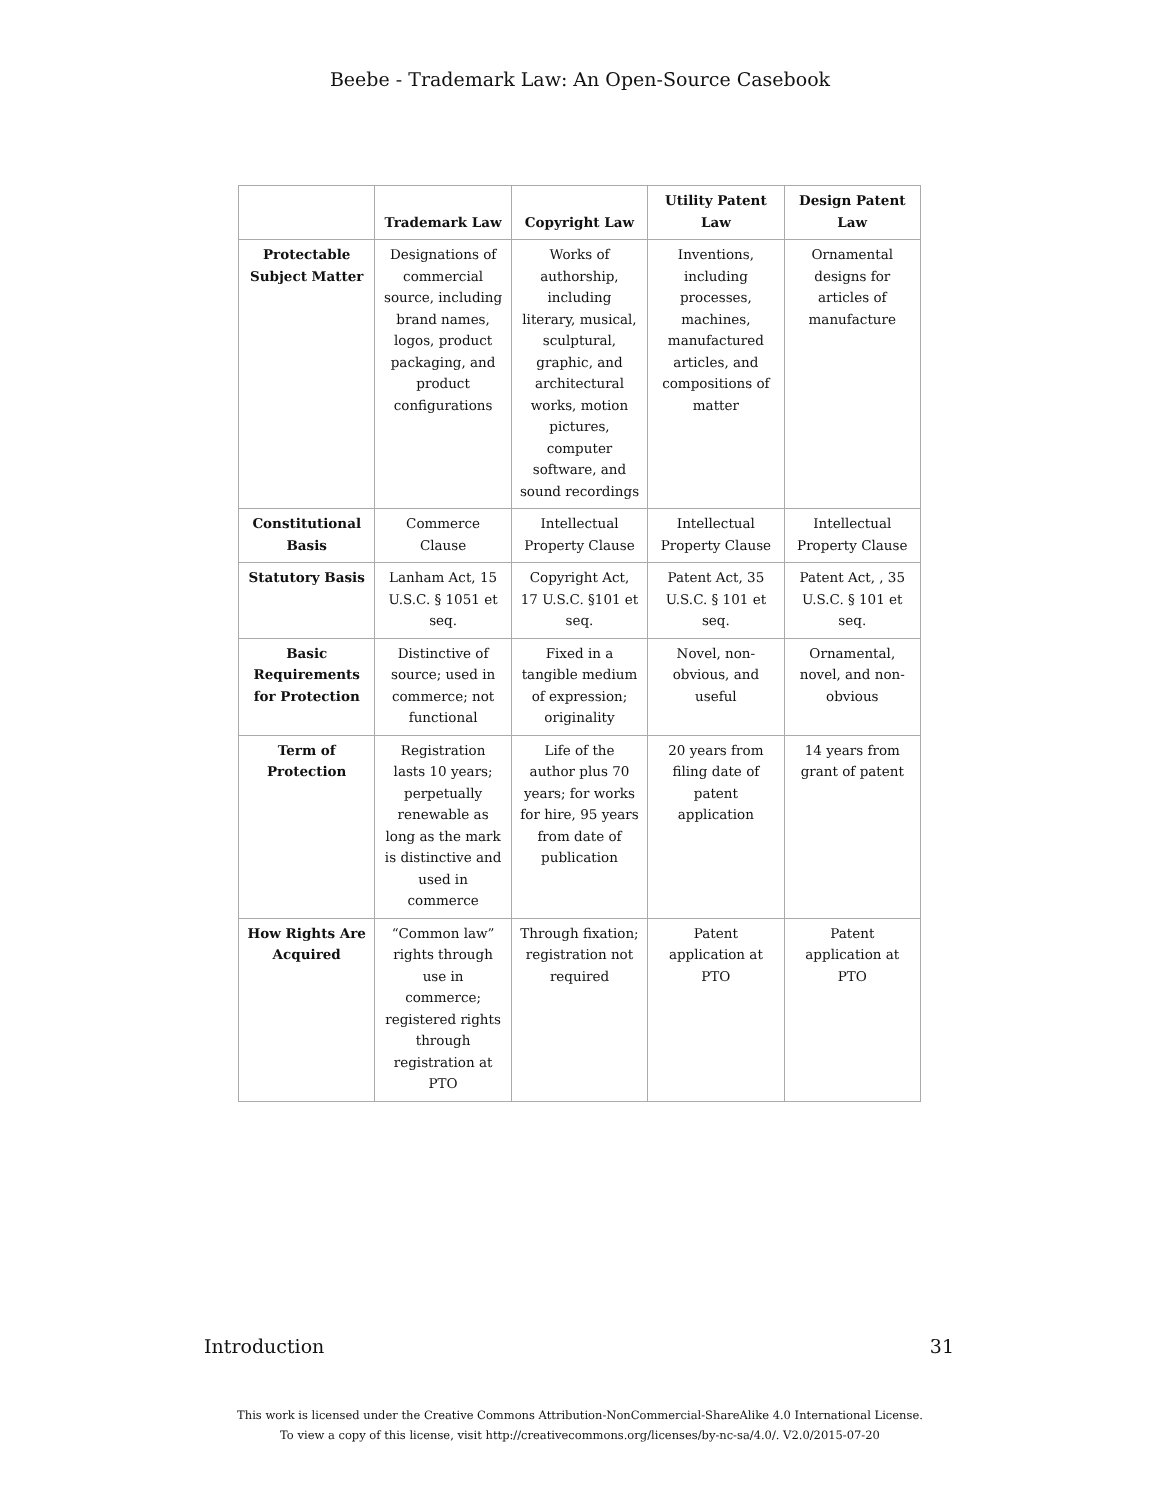Beebe - Trademark Law: An Open-Source Casebook
| | Trademark Law | Copyright Law | Utility Patent Law | Design Patent Law |
| --- | --- | --- | --- | --- |
| Protectable Subject Matter | Designations of commercial source, including brand names, logos, product packaging, and product configurations | Works of authorship, including literary, musical, sculptural, graphic, and architectural works, motion pictures, computer software, and sound recordings | Inventions, including processes, machines, manufactured articles, and compositions of matter | Ornamental designs for articles of manufacture |
| Constitutional Basis | Commerce Clause | Intellectual Property Clause | Intellectual Property Clause | Intellectual Property Clause |
| Statutory Basis | Lanham Act, 15 U.S.C. § 1051 et seq. | Copyright Act, 17 U.S.C. §101 et seq. | Patent Act, 35 U.S.C. § 101 et seq. | Patent Act, , 35 U.S.C. § 101 et seq. |
| Basic Requirements for Protection | Distinctive of source; used in commerce; not functional | Fixed in a tangible medium of expression; originality | Novel, non-obvious, and useful | Ornamental, novel, and non-obvious |
| Term of Protection | Registration lasts 10 years; perpetually renewable as long as the mark is distinctive and used in commerce | Life of the author plus 70 years; for works for hire, 95 years from date of publication | 20 years from filing date of patent application | 14 years from grant of patent |
| How Rights Are Acquired | “Common law” rights through use in commerce; registered rights through registration at PTO | Through fixation; registration not required | Patent application at PTO | Patent application at PTO |
Introduction 31
This work is licensed under the Creative Commons Attribution-NonCommercial-ShareAlike 4.0 International License.
To view a copy of this license, visit http://creativecommons.org/licenses/by-nc-sa/4.0/. V2.0/2015-07-20